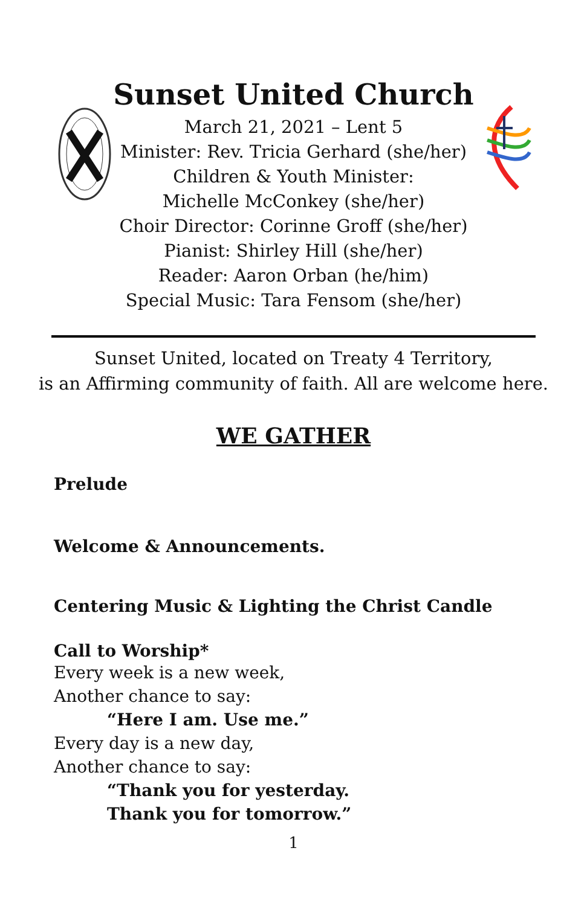Sunset United Church
March 21, 2021 – Lent 5
Minister: Rev. Tricia Gerhard (she/her)
Children & Youth Minister:
Michelle McConkey (she/her)
Choir Director: Corinne Groff (she/her)
Pianist: Shirley Hill (she/her)
Reader: Aaron Orban (he/him)
Special Music: Tara Fensom (she/her)
Sunset United, located on Treaty 4 Territory,
is an Affirming community of faith. All are welcome here.
WE GATHER
Prelude
Welcome & Announcements.
Centering Music & Lighting the Christ Candle
Call to Worship*
Every week is a new week,
Another chance to say:
“Here I am. Use me.”
Every day is a new day,
Another chance to say:
“Thank you for yesterday.
Thank you for tomorrow.”
1